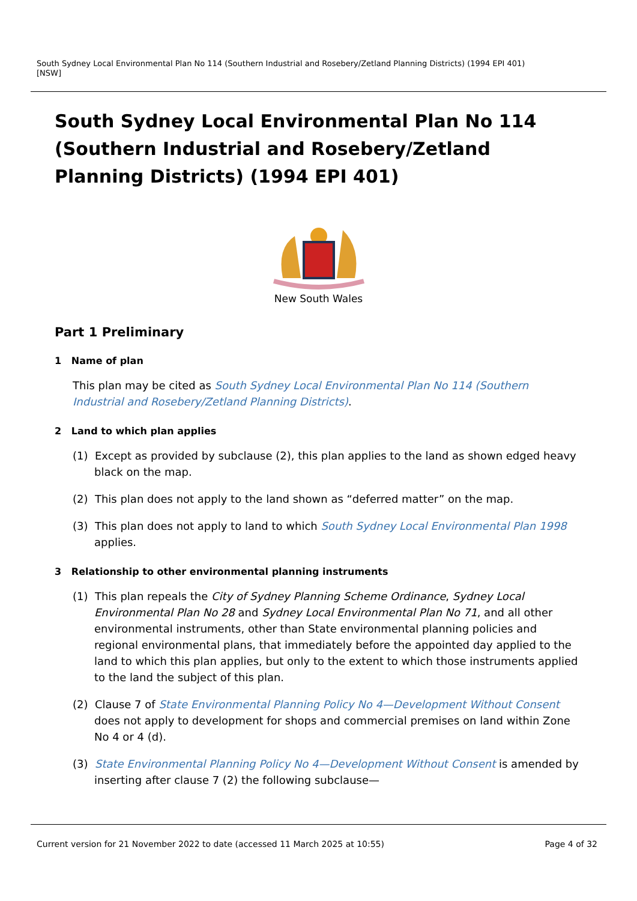South Sydney Local Environmental Plan No 114 (Southern Industrial and Rosebery/Zetland Planning Districts) (1994 EPI 401)
[NSW]
South Sydney Local Environmental Plan No 114 (Southern Industrial and Rosebery/Zetland Planning Districts) (1994 EPI 401)
New South Wales
Part 1 Preliminary
1 Name of plan
This plan may be cited as South Sydney Local Environmental Plan No 114 (Southern Industrial and Rosebery/Zetland Planning Districts).
2 Land to which plan applies
(1) Except as provided by subclause (2), this plan applies to the land as shown edged heavy black on the map.
(2) This plan does not apply to the land shown as “deferred matter” on the map.
(3) This plan does not apply to land to which South Sydney Local Environmental Plan 1998 applies.
3 Relationship to other environmental planning instruments
(1) This plan repeals the City of Sydney Planning Scheme Ordinance, Sydney Local Environmental Plan No 28 and Sydney Local Environmental Plan No 71, and all other environmental instruments, other than State environmental planning policies and regional environmental plans, that immediately before the appointed day applied to the land to which this plan applies, but only to the extent to which those instruments applied to the land the subject of this plan.
(2) Clause 7 of State Environmental Planning Policy No 4—Development Without Consent does not apply to development for shops and commercial premises on land within Zone No 4 or 4 (d).
(3) State Environmental Planning Policy No 4—Development Without Consent is amended by inserting after clause 7 (2) the following subclause—
Current version for 21 November 2022 to date (accessed 11 March 2025 at 10:55) Page 4 of 32